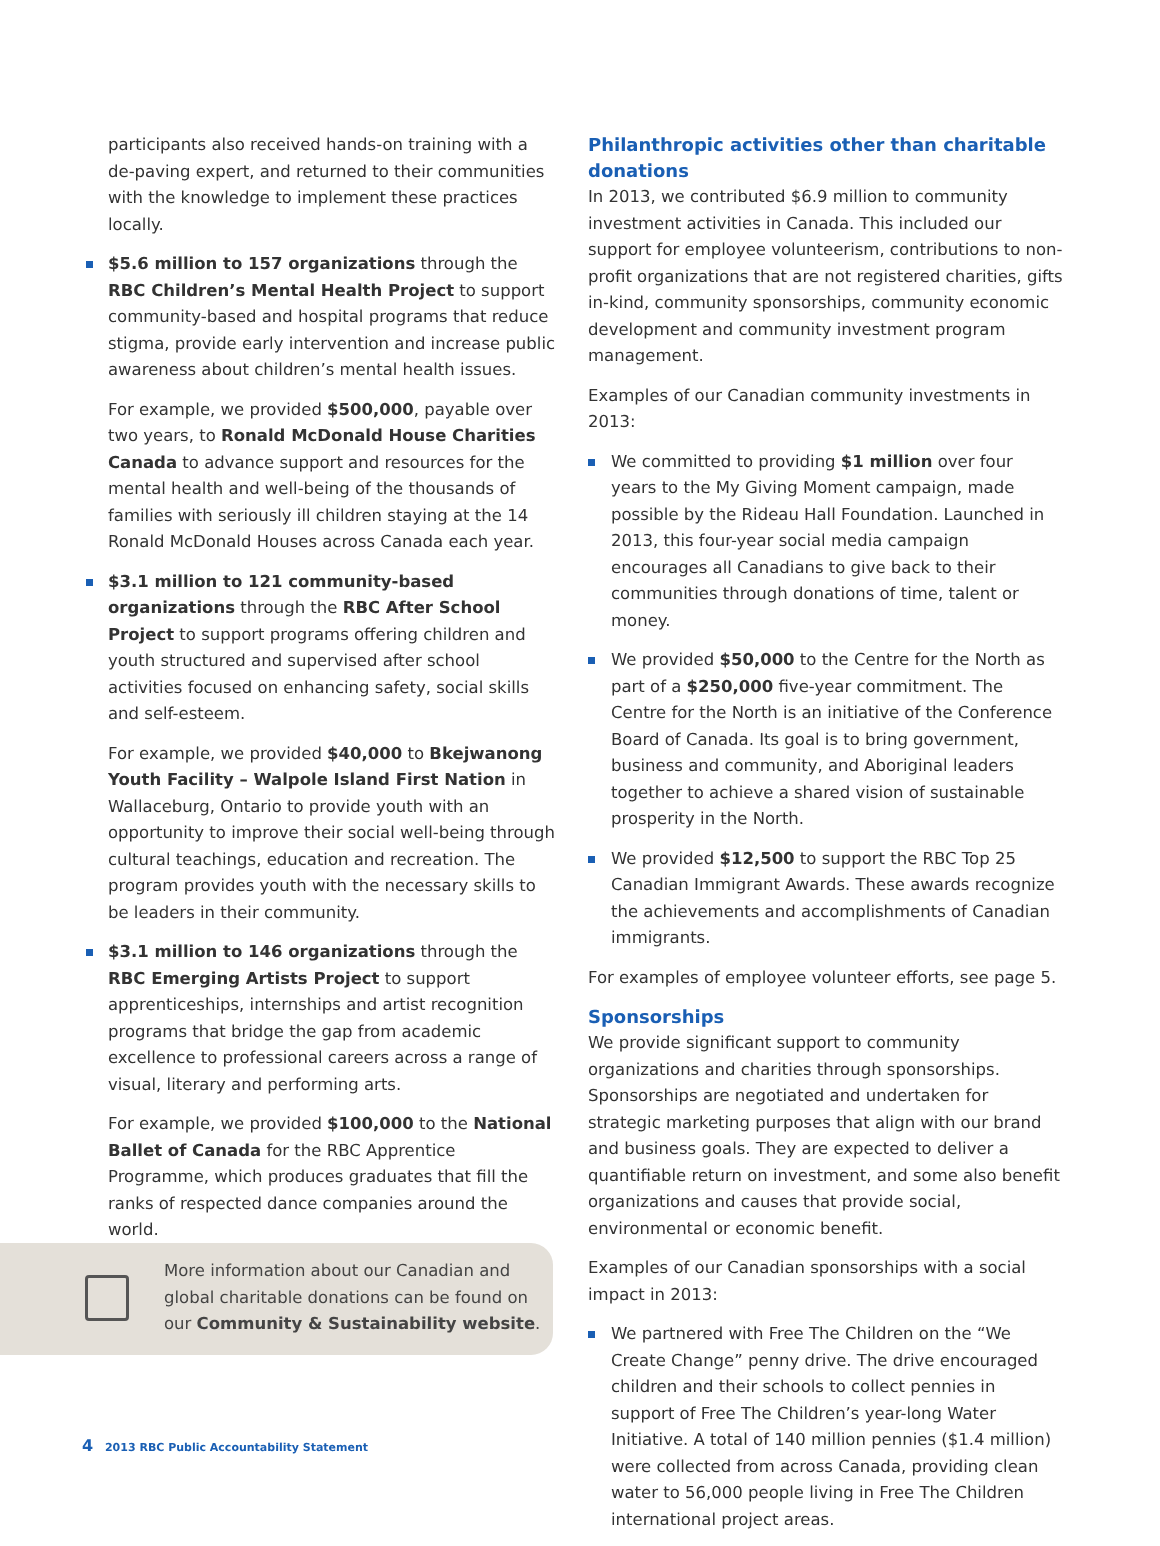participants also received hands-on training with a de-paving expert, and returned to their communities with the knowledge to implement these practices locally.
$5.6 million to 157 organizations through the RBC Children’s Mental Health Project to support community-based and hospital programs that reduce stigma, provide early intervention and increase public awareness about children’s mental health issues.
For example, we provided $500,000, payable over two years, to Ronald McDonald House Charities Canada to advance support and resources for the mental health and well-being of the thousands of families with seriously ill children staying at the 14 Ronald McDonald Houses across Canada each year.
$3.1 million to 121 community-based organizations through the RBC After School Project to support programs offering children and youth structured and supervised after school activities focused on enhancing safety, social skills and self-esteem.
For example, we provided $40,000 to Bkejwanong Youth Facility – Walpole Island First Nation in Wallaceburg, Ontario to provide youth with an opportunity to improve their social well-being through cultural teachings, education and recreation. The program provides youth with the necessary skills to be leaders in their community.
$3.1 million to 146 organizations through the RBC Emerging Artists Project to support apprenticeships, internships and artist recognition programs that bridge the gap from academic excellence to professional careers across a range of visual, literary and performing arts.
For example, we provided $100,000 to the National Ballet of Canada for the RBC Apprentice Programme, which produces graduates that fill the ranks of respected dance companies around the world.
More information about our Canadian and global charitable donations can be found on our Community & Sustainability website.
Philanthropic activities other than charitable donations
In 2013, we contributed $6.9 million to community investment activities in Canada. This included our support for employee volunteerism, contributions to non-profit organizations that are not registered charities, gifts in-kind, community sponsorships, community economic development and community investment program management.
Examples of our Canadian community investments in 2013:
We committed to providing $1 million over four years to the My Giving Moment campaign, made possible by the Rideau Hall Foundation. Launched in 2013, this four-year social media campaign encourages all Canadians to give back to their communities through donations of time, talent or money.
We provided $50,000 to the Centre for the North as part of a $250,000 five-year commitment. The Centre for the North is an initiative of the Conference Board of Canada. Its goal is to bring government, business and community, and Aboriginal leaders together to achieve a shared vision of sustainable prosperity in the North.
We provided $12,500 to support the RBC Top 25 Canadian Immigrant Awards. These awards recognize the achievements and accomplishments of Canadian immigrants.
For examples of employee volunteer efforts, see page 5.
Sponsorships
We provide significant support to community organizations and charities through sponsorships. Sponsorships are negotiated and undertaken for strategic marketing purposes that align with our brand and business goals. They are expected to deliver a quantifiable return on investment, and some also benefit organizations and causes that provide social, environmental or economic benefit.
Examples of our Canadian sponsorships with a social impact in 2013:
We partnered with Free The Children on the “We Create Change” penny drive. The drive encouraged children and their schools to collect pennies in support of Free The Children’s year-long Water Initiative. A total of 140 million pennies ($1.4 million) were collected from across Canada, providing clean water to 56,000 people living in Free The Children international project areas.
4 2013 RBC Public Accountability Statement